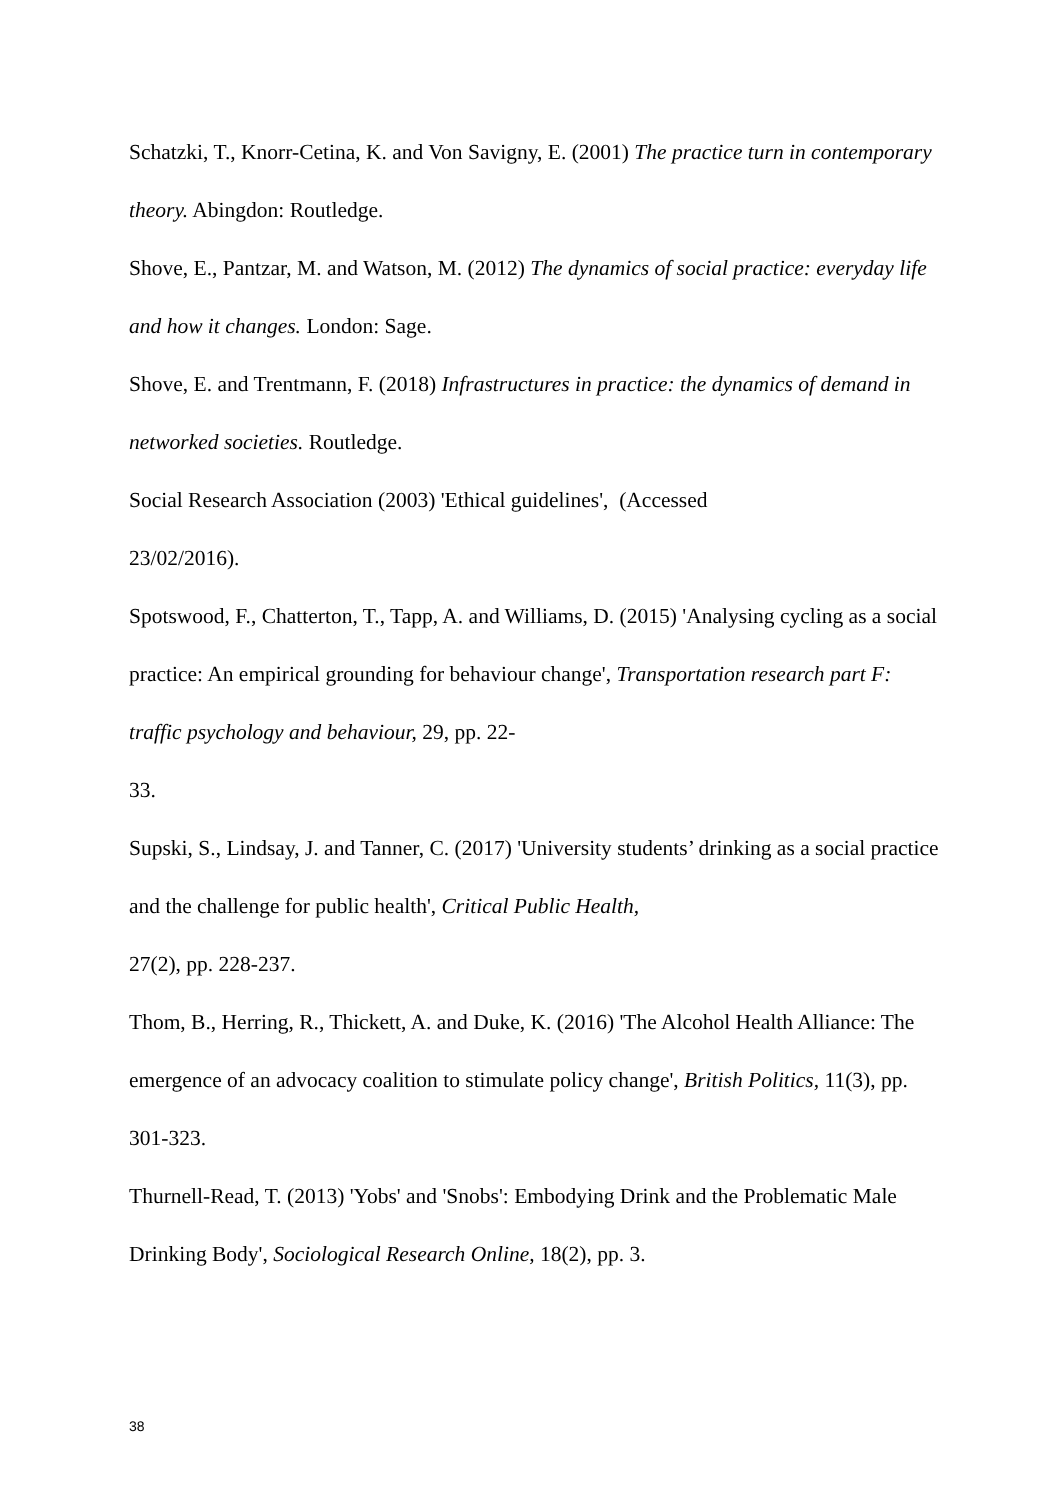Schatzki, T., Knorr-Cetina, K. and Von Savigny, E. (2001) The practice turn in contemporary theory. Abingdon: Routledge.
Shove, E., Pantzar, M. and Watson, M. (2012) The dynamics of social practice: everyday life and how it changes. London: Sage.
Shove, E. and Trentmann, F. (2018) Infrastructures in practice: the dynamics of demand in networked societies. Routledge.
Social Research Association (2003) 'Ethical guidelines', (Accessed
23/02/2016).
Spotswood, F., Chatterton, T., Tapp, A. and Williams, D. (2015) 'Analysing cycling as a social practice: An empirical grounding for behaviour change', Transportation research part F: traffic psychology and behaviour, 29, pp. 22-
33.
Supski, S., Lindsay, J. and Tanner, C. (2017) 'University students’ drinking as a social practice and the challenge for public health', Critical Public Health,
27(2), pp. 228-237.
Thom, B., Herring, R., Thickett, A. and Duke, K. (2016) 'The Alcohol Health Alliance: The emergence of an advocacy coalition to stimulate policy change', British Politics, 11(3), pp. 301-323.
Thurnell-Read, T. (2013) 'Yobs' and 'Snobs': Embodying Drink and the Problematic Male Drinking Body', Sociological Research Online, 18(2), pp. 3.
38